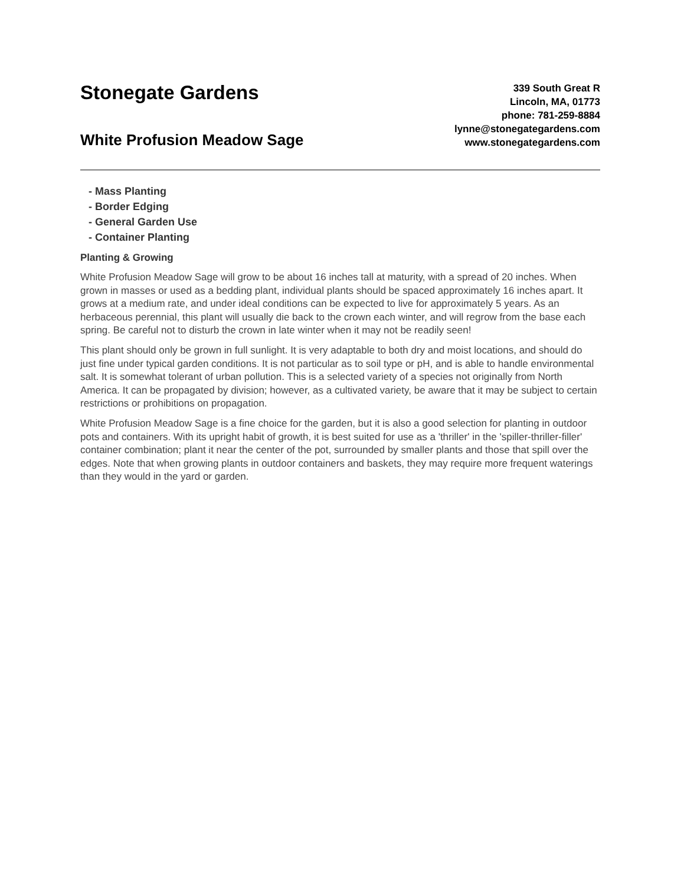Stonegate Gardens
White Profusion Meadow Sage
339 South Great R
Lincoln, MA, 01773
phone: 781-259-8884
lynne@stonegategardens.com
www.stonegategardens.com
- Mass Planting
- Border Edging
- General Garden Use
- Container Planting
Planting & Growing
White Profusion Meadow Sage will grow to be about 16 inches tall at maturity, with a spread of 20 inches. When grown in masses or used as a bedding plant, individual plants should be spaced approximately 16 inches apart. It grows at a medium rate, and under ideal conditions can be expected to live for approximately 5 years. As an herbaceous perennial, this plant will usually die back to the crown each winter, and will regrow from the base each spring. Be careful not to disturb the crown in late winter when it may not be readily seen!
This plant should only be grown in full sunlight. It is very adaptable to both dry and moist locations, and should do just fine under typical garden conditions. It is not particular as to soil type or pH, and is able to handle environmental salt. It is somewhat tolerant of urban pollution. This is a selected variety of a species not originally from North America. It can be propagated by division; however, as a cultivated variety, be aware that it may be subject to certain restrictions or prohibitions on propagation.
White Profusion Meadow Sage is a fine choice for the garden, but it is also a good selection for planting in outdoor pots and containers. With its upright habit of growth, it is best suited for use as a 'thriller' in the 'spiller-thriller-filler' container combination; plant it near the center of the pot, surrounded by smaller plants and those that spill over the edges. Note that when growing plants in outdoor containers and baskets, they may require more frequent waterings than they would in the yard or garden.